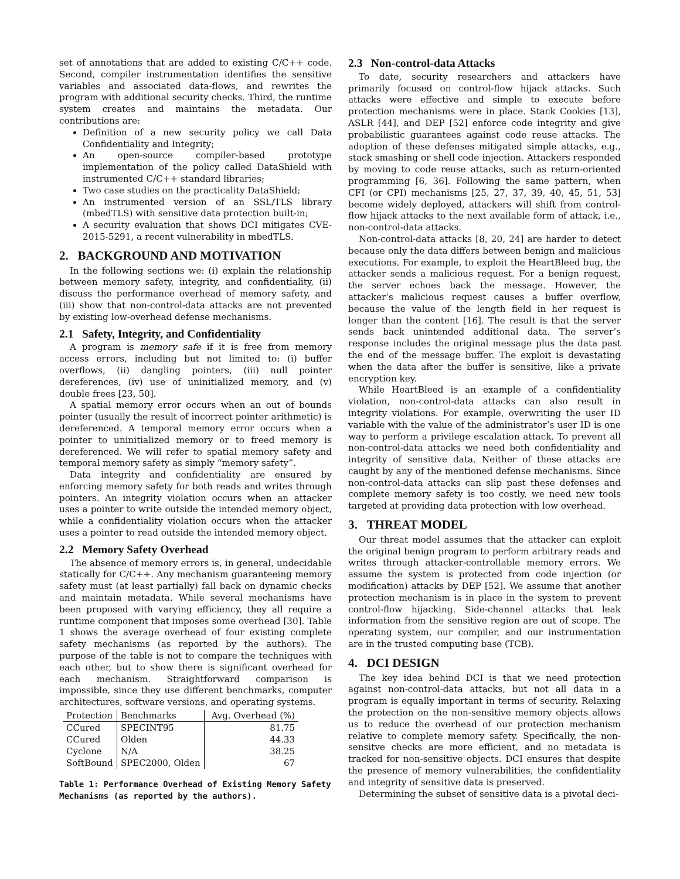set of annotations that are added to existing C/C++ code. Second, compiler instrumentation identifies the sensitive variables and associated data-flows, and rewrites the program with additional security checks. Third, the runtime system creates and maintains the metadata. Our contributions are:
Definition of a new security policy we call Data Confidentiality and Integrity;
An open-source compiler-based prototype implementation of the policy called DataShield with instrumented C/C++ standard libraries;
Two case studies on the practicality DataShield;
An instrumented version of an SSL/TLS library (mbedTLS) with sensitive data protection built-in;
A security evaluation that shows DCI mitigates CVE-2015-5291, a recent vulnerability in mbedTLS.
2. BACKGROUND AND MOTIVATION
In the following sections we: (i) explain the relationship between memory safety, integrity, and confidentiality, (ii) discuss the performance overhead of memory safety, and (iii) show that non-control-data attacks are not prevented by existing low-overhead defense mechanisms.
2.1 Safety, Integrity, and Confidentiality
A program is memory safe if it is free from memory access errors, including but not limited to: (i) buffer overflows, (ii) dangling pointers, (iii) null pointer dereferences, (iv) use of uninitialized memory, and (v) double frees [23, 50].
A spatial memory error occurs when an out of bounds pointer (usually the result of incorrect pointer arithmetic) is dereferenced. A temporal memory error occurs when a pointer to uninitialized memory or to freed memory is dereferenced. We will refer to spatial memory safety and temporal memory safety as simply “memory safety”.
Data integrity and confidentiality are ensured by enforcing memory safety for both reads and writes through pointers. An integrity violation occurs when an attacker uses a pointer to write outside the intended memory object, while a confidentiality violation occurs when the attacker uses a pointer to read outside the intended memory object.
2.2 Memory Safety Overhead
The absence of memory errors is, in general, undecidable statically for C/C++. Any mechanism guaranteeing memory safety must (at least partially) fall back on dynamic checks and maintain metadata. While several mechanisms have been proposed with varying efficiency, they all require a runtime component that imposes some overhead [30]. Table 1 shows the average overhead of four existing complete safety mechanisms (as reported by the authors). The purpose of the table is not to compare the techniques with each other, but to show there is significant overhead for each mechanism. Straightforward comparison is impossible, since they use different benchmarks, computer architectures, software versions, and operating systems.
| Protection | Benchmarks | Avg. Overhead (%) |
| --- | --- | --- |
| CCured | SPECINT95 | 81.75 |
| CCured | Olden | 44.33 |
| Cyclone | N/A | 38.25 |
| SoftBound | SPEC2000, Olden | 67 |
Table 1: Performance Overhead of Existing Memory Safety Mechanisms (as reported by the authors).
2.3 Non-control-data Attacks
To date, security researchers and attackers have primarily focused on control-flow hijack attacks. Such attacks were effective and simple to execute before protection mechanisms were in place. Stack Cookies [13], ASLR [44], and DEP [52] enforce code integrity and give probabilistic guarantees against code reuse attacks. The adoption of these defenses mitigated simple attacks, e.g., stack smashing or shell code injection. Attackers responded by moving to code reuse attacks, such as return-oriented programming [6, 36]. Following the same pattern, when CFI (or CPI) mechanisms [25, 27, 37, 39, 40, 45, 51, 53] become widely deployed, attackers will shift from control-flow hijack attacks to the next available form of attack, i.e., non-control-data attacks.
Non-control-data attacks [8, 20, 24] are harder to detect because only the data differs between benign and malicious executions. For example, to exploit the HeartBleed bug, the attacker sends a malicious request. For a benign request, the server echoes back the message. However, the attacker’s malicious request causes a buffer overflow, because the value of the length field in her request is longer than the content [16]. The result is that the server sends back unintended additional data. The server’s response includes the original message plus the data past the end of the message buffer. The exploit is devastating when the data after the buffer is sensitive, like a private encryption key.
While HeartBleed is an example of a confidentiality violation, non-control-data attacks can also result in integrity violations. For example, overwriting the user ID variable with the value of the administrator’s user ID is one way to perform a privilege escalation attack. To prevent all non-control-data attacks we need both confidentiality and integrity of sensitive data. Neither of these attacks are caught by any of the mentioned defense mechanisms. Since non-control-data attacks can slip past these defenses and complete memory safety is too costly, we need new tools targeted at providing data protection with low overhead.
3. THREAT MODEL
Our threat model assumes that the attacker can exploit the original benign program to perform arbitrary reads and writes through attacker-controllable memory errors. We assume the system is protected from code injection (or modification) attacks by DEP [52]. We assume that another protection mechanism is in place in the system to prevent control-flow hijacking. Side-channel attacks that leak information from the sensitive region are out of scope. The operating system, our compiler, and our instrumentation are in the trusted computing base (TCB).
4. DCI DESIGN
The key idea behind DCI is that we need protection against non-control-data attacks, but not all data in a program is equally important in terms of security. Relaxing the protection on the non-sensitive memory objects allows us to reduce the overhead of our protection mechanism relative to complete memory safety. Specifically, the non-sensitve checks are more efficient, and no metadata is tracked for non-sensitive objects. DCI ensures that despite the presence of memory vulnerabilities, the confidentiality and integrity of sensitive data is preserved.
Determining the subset of sensitive data is a pivotal deci-